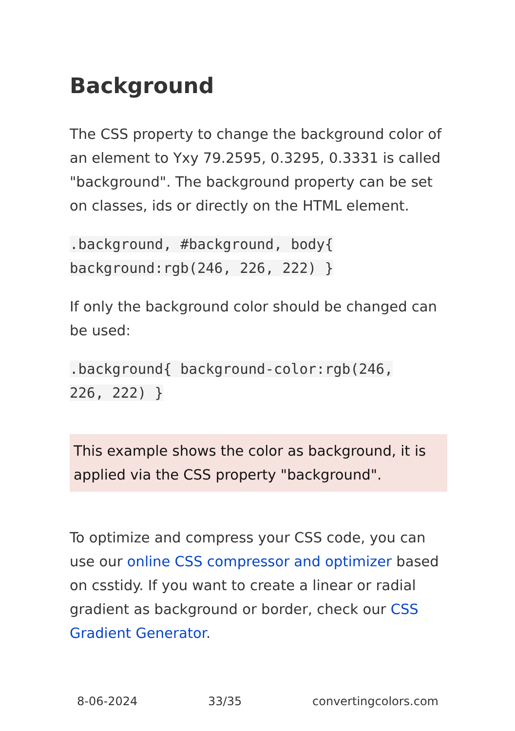Background
The CSS property to change the background color of an element to Yxy 79.2595, 0.3295, 0.3331 is called "background". The background property can be set on classes, ids or directly on the HTML element.
.background, #background, body{
background:rgb(246, 226, 222) }
If only the background color should be changed can be used:
.background{ background-color:rgb(246,
226, 222) }
This example shows the color as background, it is applied via the CSS property "background".
To optimize and compress your CSS code, you can use our online CSS compressor and optimizer based on csstidy. If you want to create a linear or radial gradient as background or border, check our CSS Gradient Generator.
8-06-2024 33/35 convertingcolors.com